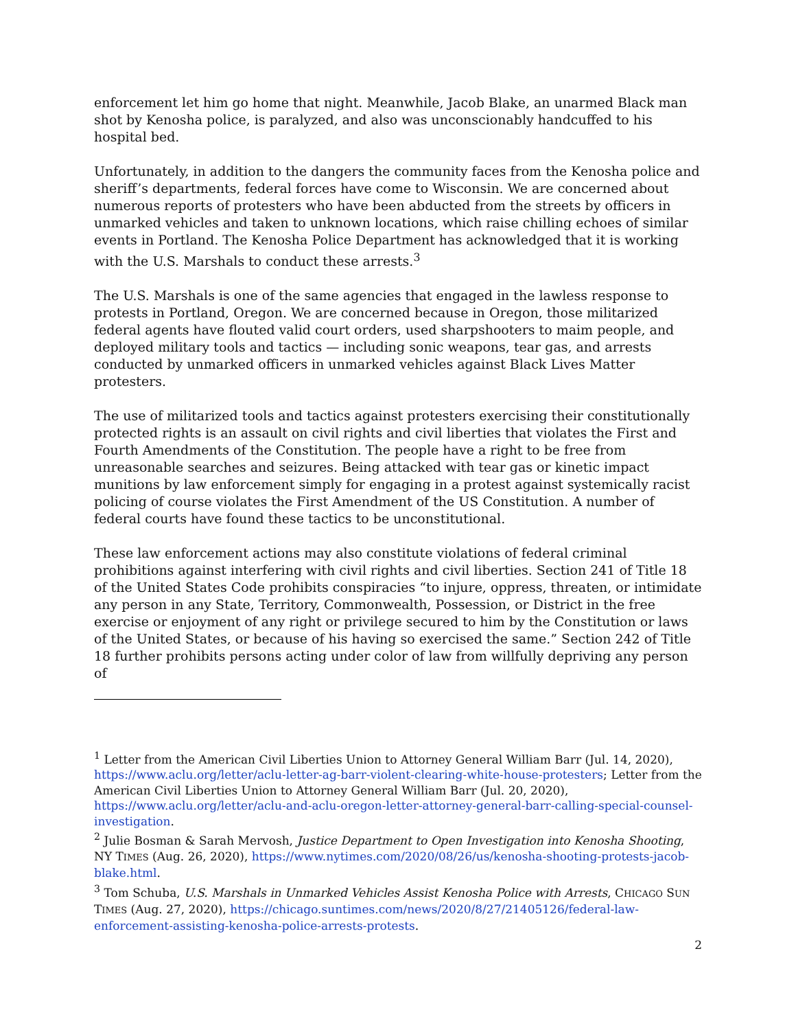enforcement let him go home that night. Meanwhile, Jacob Blake, an unarmed Black man shot by Kenosha police, is paralyzed, and also was unconscionably handcuffed to his hospital bed.
Unfortunately, in addition to the dangers the community faces from the Kenosha police and sheriff’s departments, federal forces have come to Wisconsin. We are concerned about numerous reports of protesters who have been abducted from the streets by officers in unmarked vehicles and taken to unknown locations, which raise chilling echoes of similar events in Portland. The Kenosha Police Department has acknowledged that it is working with the U.S. Marshals to conduct these arrests.<sup>3</sup>
The U.S. Marshals is one of the same agencies that engaged in the lawless response to protests in Portland, Oregon. We are concerned because in Oregon, those militarized federal agents have flouted valid court orders, used sharpshooters to maim people, and deployed military tools and tactics — including sonic weapons, tear gas, and arrests conducted by unmarked officers in unmarked vehicles against Black Lives Matter protesters.
The use of militarized tools and tactics against protesters exercising their constitutionally protected rights is an assault on civil rights and civil liberties that violates the First and Fourth Amendments of the Constitution. The people have a right to be free from unreasonable searches and seizures. Being attacked with tear gas or kinetic impact munitions by law enforcement simply for engaging in a protest against systemically racist policing of course violates the First Amendment of the US Constitution. A number of federal courts have found these tactics to be unconstitutional.
These law enforcement actions may also constitute violations of federal criminal prohibitions against interfering with civil rights and civil liberties. Section 241 of Title 18 of the United States Code prohibits conspiracies “to injure, oppress, threaten, or intimidate any person in any State, Territory, Commonwealth, Possession, or District in the free exercise or enjoyment of any right or privilege secured to him by the Constitution or laws of the United States, or because of his having so exercised the same.” Section 242 of Title 18 further prohibits persons acting under color of law from willfully depriving any person of
<sup>1</sup> Letter from the American Civil Liberties Union to Attorney General William Barr (Jul. 14, 2020), https://www.aclu.org/letter/aclu-letter-ag-barr-violent-clearing-white-house-protesters; Letter from the American Civil Liberties Union to Attorney General William Barr (Jul. 20, 2020), https://www.aclu.org/letter/aclu-and-aclu-oregon-letter-attorney-general-barr-calling-special-counsel-investigation.
<sup>2</sup> Julie Bosman & Sarah Mervosh, Justice Department to Open Investigation into Kenosha Shooting, NY TIMES (Aug. 26, 2020), https://www.nytimes.com/2020/08/26/us/kenosha-shooting-protests-jacob-blake.html.
<sup>3</sup> Tom Schuba, U.S. Marshals in Unmarked Vehicles Assist Kenosha Police with Arrests, CHICAGO SUN TIMES (Aug. 27, 2020), https://chicago.suntimes.com/news/2020/8/27/21405126/federal-law-enforcement-assisting-kenosha-police-arrests-protests.
2